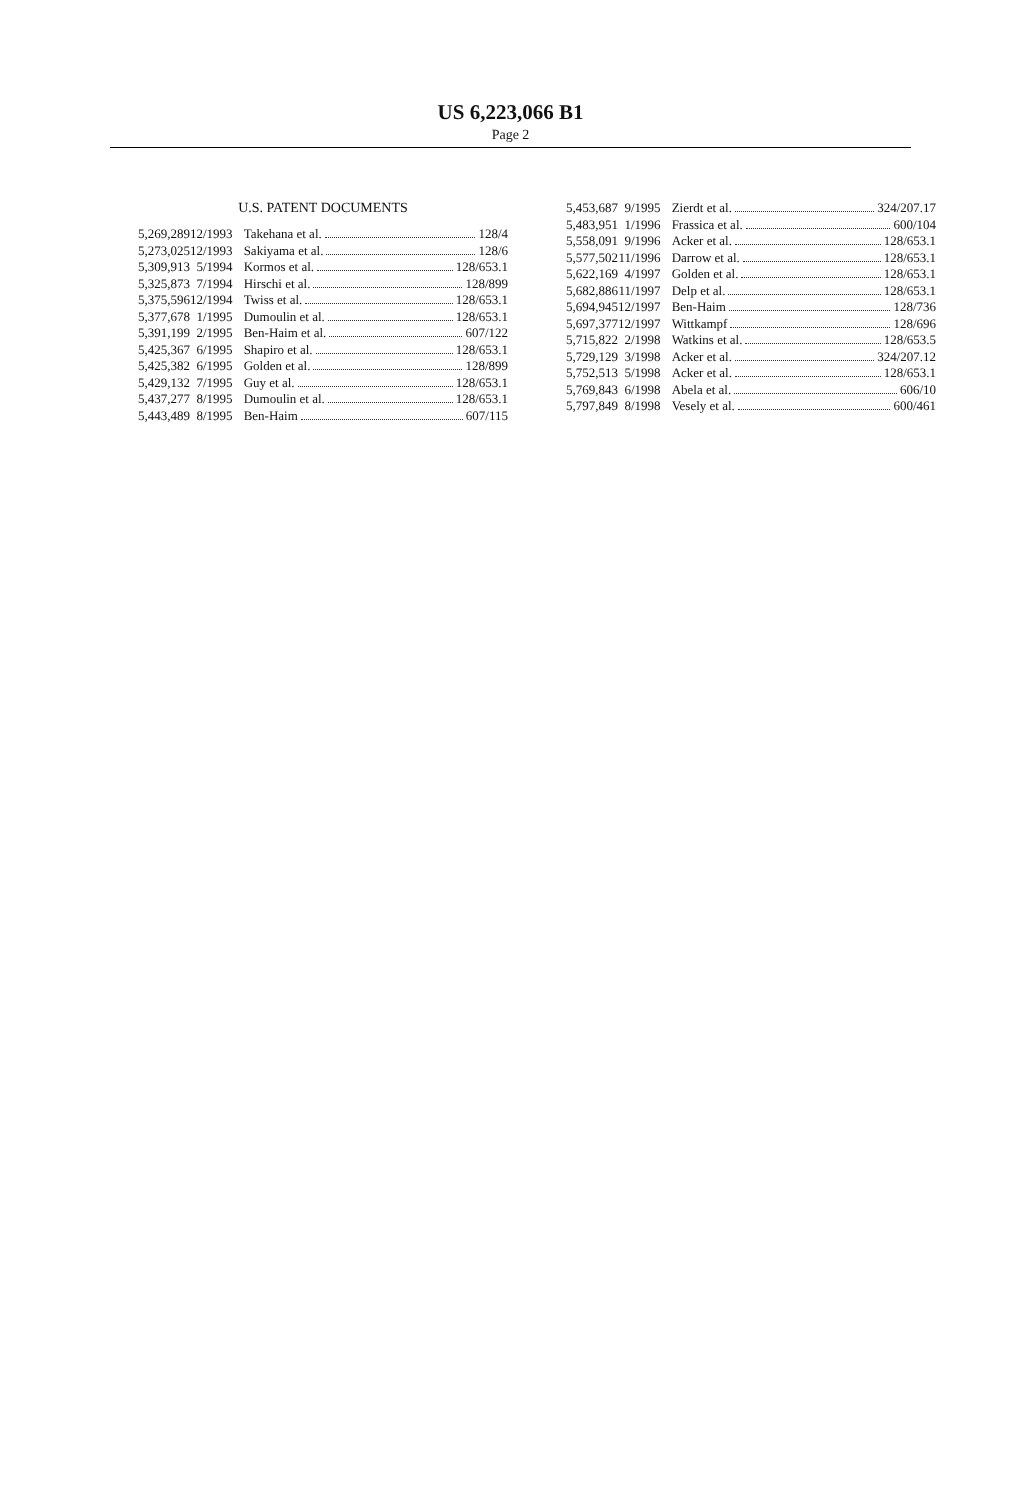US 6,223,066 B1
Page 2
U.S. PATENT DOCUMENTS
| 5,269,289 | 12/1993 | Takehana et al. 128/4 |
| 5,273,025 | 12/1993 | Sakiyama et al. 128/6 |
| 5,309,913 | 5/1994 | Kormos et al. 128/653.1 |
| 5,325,873 | 7/1994 | Hirschi et al. 128/899 |
| 5,375,596 | 12/1994 | Twiss et al. 128/653.1 |
| 5,377,678 | 1/1995 | Dumoulin et al. 128/653.1 |
| 5,391,199 | 2/1995 | Ben-Haim et al. 607/122 |
| 5,425,367 | 6/1995 | Shapiro et al. 128/653.1 |
| 5,425,382 | 6/1995 | Golden et al. 128/899 |
| 5,429,132 | 7/1995 | Guy et al. 128/653.1 |
| 5,437,277 | 8/1995 | Dumoulin et al. 128/653.1 |
| 5,443,489 | 8/1995 | Ben-Haim 607/115 |
| 5,453,687 | 9/1995 | Zierdt et al. 324/207.17 |
| 5,483,951 | 1/1996 | Frassica et al. 600/104 |
| 5,558,091 | 9/1996 | Acker et al. 128/653.1 |
| 5,577,502 | 11/1996 | Darrow et al. 128/653.1 |
| 5,622,169 | 4/1997 | Golden et al. 128/653.1 |
| 5,682,886 | 11/1997 | Delp et al. 128/653.1 |
| 5,694,945 | 12/1997 | Ben-Haim 128/736 |
| 5,697,377 | 12/1997 | Wittkampf 128/696 |
| 5,715,822 | 2/1998 | Watkins et al. 128/653.5 |
| 5,729,129 | 3/1998 | Acker et al. 324/207.12 |
| 5,752,513 | 5/1998 | Acker et al. 128/653.1 |
| 5,769,843 | 6/1998 | Abela et al. 606/10 |
| 5,797,849 | 8/1998 | Vesely et al. 600/461 |